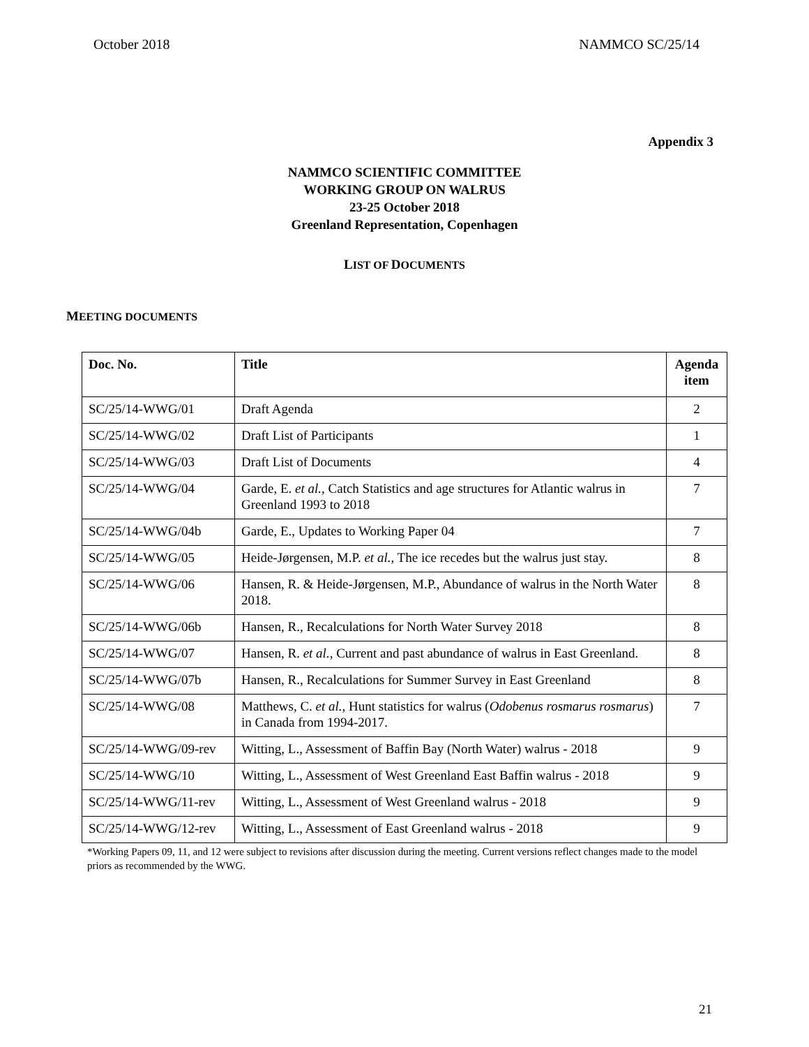October 2018 NAMMCO SC/25/14
Appendix 3
NAMMCO SCIENTIFIC COMMITTEE
WORKING GROUP ON WALRUS
23-25 October 2018
Greenland Representation, Copenhagen
LIST OF DOCUMENTS
MEETING DOCUMENTS
| Doc. No. | Title | Agenda item |
| --- | --- | --- |
| SC/25/14-WWG/01 | Draft Agenda | 2 |
| SC/25/14-WWG/02 | Draft List of Participants | 1 |
| SC/25/14-WWG/03 | Draft List of Documents | 4 |
| SC/25/14-WWG/04 | Garde, E. et al., Catch Statistics and age structures for Atlantic walrus in Greenland 1993 to 2018 | 7 |
| SC/25/14-WWG/04b | Garde, E., Updates to Working Paper 04 | 7 |
| SC/25/14-WWG/05 | Heide-Jørgensen, M.P. et al., The ice recedes but the walrus just stay. | 8 |
| SC/25/14-WWG/06 | Hansen, R. & Heide-Jørgensen, M.P., Abundance of walrus in the North Water 2018. | 8 |
| SC/25/14-WWG/06b | Hansen, R., Recalculations for North Water Survey 2018 | 8 |
| SC/25/14-WWG/07 | Hansen, R. et al., Current and past abundance of walrus in East Greenland. | 8 |
| SC/25/14-WWG/07b | Hansen, R., Recalculations for Summer Survey in East Greenland | 8 |
| SC/25/14-WWG/08 | Matthews, C. et al., Hunt statistics for walrus ( Odobenus rosmarus rosmarus ) in Canada from 1994-2017. | 7 |
| SC/25/14-WWG/09-rev | Witting, L., Assessment of Baffin Bay (North Water) walrus - 2018 | 9 |
| SC/25/14-WWG/10 | Witting, L., Assessment of West Greenland East Baffin walrus - 2018 | 9 |
| SC/25/14-WWG/11-rev | Witting, L., Assessment of West Greenland walrus - 2018 | 9 |
| SC/25/14-WWG/12-rev | Witting, L., Assessment of East Greenland walrus - 2018 | 9 |
*Working Papers 09, 11, and 12 were subject to revisions after discussion during the meeting. Current versions reflect changes made to the model priors as recommended by the WWG.
21